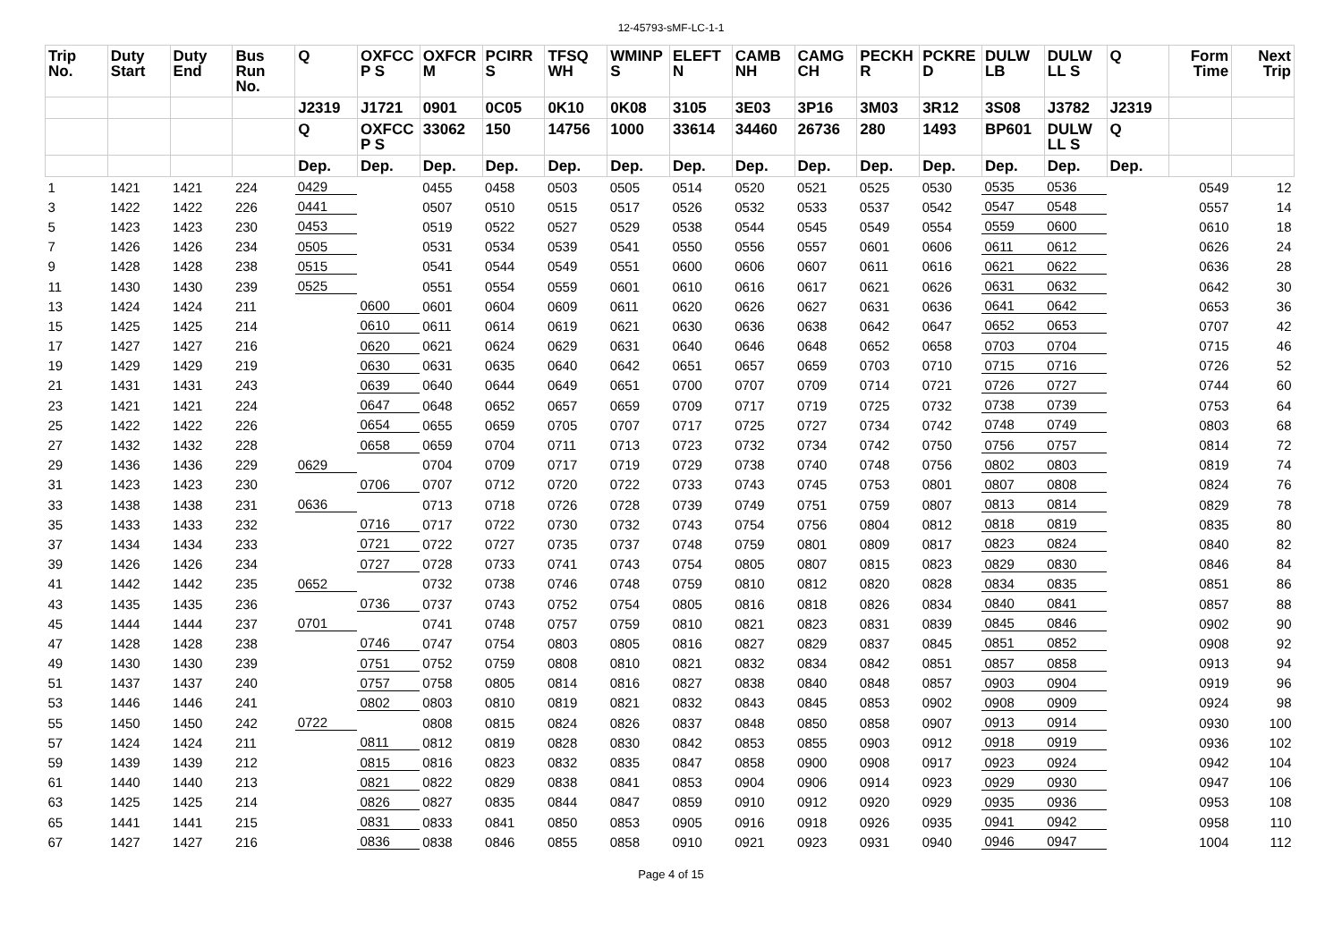12-45793-sMF-LC-1-1
| Trip No. | Duty Start | Duty End | Bus Run No. | Q | OXFCC P S | OXFCR M | PCIRR S | TFSQ WH | WMINP S | ELEFT N | CAMB NH | CAMG CH | PECKH R | PCKRE D | DULW LB | DULW LL S | Q | Form Time | Next Trip |
| --- | --- | --- | --- | --- | --- | --- | --- | --- | --- | --- | --- | --- | --- | --- | --- | --- | --- | --- | --- |
| | | | | J2319 | J1721 | 0901 | 0C05 | 0K10 | 0K08 | 3105 | 3E03 | 3P16 | 3M03 | 3R12 | 3S08 | J3782 | J2319 | | |
| | | | | Q | OXFCC P S | 33062 | 150 | 14756 | 1000 | 33614 | 34460 | 26736 | 280 | 1493 | BP601 | DULW LL S | Q | | |
| | | | | Dep. | Dep. | Dep. | Dep. | Dep. | Dep. | Dep. | Dep. | Dep. | Dep. | Dep. | Dep. | Dep. | Dep. | | |
| 1 | 1421 | 1421 | 224 | 0429 | | 0455 | 0458 | 0503 | 0505 | 0514 | 0520 | 0521 | 0525 | 0530 | 0535 | 0536 | | 0549 | 12 |
| 3 | 1422 | 1422 | 226 | 0441 | | 0507 | 0510 | 0515 | 0517 | 0526 | 0532 | 0533 | 0537 | 0542 | 0547 | 0548 | | 0557 | 14 |
| 5 | 1423 | 1423 | 230 | 0453 | | 0519 | 0522 | 0527 | 0529 | 0538 | 0544 | 0545 | 0549 | 0554 | 0559 | 0600 | | 0610 | 18 |
| 7 | 1426 | 1426 | 234 | 0505 | | 0531 | 0534 | 0539 | 0541 | 0550 | 0556 | 0557 | 0601 | 0606 | 0611 | 0612 | | 0626 | 24 |
| 9 | 1428 | 1428 | 238 | 0515 | | 0541 | 0544 | 0549 | 0551 | 0600 | 0606 | 0607 | 0611 | 0616 | 0621 | 0622 | | 0636 | 28 |
| 11 | 1430 | 1430 | 239 | 0525 | | 0551 | 0554 | 0559 | 0601 | 0610 | 0616 | 0617 | 0621 | 0626 | 0631 | 0632 | | 0642 | 30 |
| 13 | 1424 | 1424 | 211 | | 0600 | 0601 | 0604 | 0609 | 0611 | 0620 | 0626 | 0627 | 0631 | 0636 | 0641 | 0642 | | 0653 | 36 |
| 15 | 1425 | 1425 | 214 | | 0610 | 0611 | 0614 | 0619 | 0621 | 0630 | 0636 | 0638 | 0642 | 0647 | 0652 | 0653 | | 0707 | 42 |
| 17 | 1427 | 1427 | 216 | | 0620 | 0621 | 0624 | 0629 | 0631 | 0640 | 0646 | 0648 | 0652 | 0658 | 0703 | 0704 | | 0715 | 46 |
| 19 | 1429 | 1429 | 219 | | 0630 | 0631 | 0635 | 0640 | 0642 | 0651 | 0657 | 0659 | 0703 | 0710 | 0715 | 0716 | | 0726 | 52 |
| 21 | 1431 | 1431 | 243 | | 0639 | 0640 | 0644 | 0649 | 0651 | 0700 | 0707 | 0709 | 0714 | 0721 | 0726 | 0727 | | 0744 | 60 |
| 23 | 1421 | 1421 | 224 | | 0647 | 0648 | 0652 | 0657 | 0659 | 0709 | 0717 | 0719 | 0725 | 0732 | 0738 | 0739 | | 0753 | 64 |
| 25 | 1422 | 1422 | 226 | | 0654 | 0655 | 0659 | 0705 | 0707 | 0717 | 0725 | 0727 | 0734 | 0742 | 0748 | 0749 | | 0803 | 68 |
| 27 | 1432 | 1432 | 228 | | 0658 | 0659 | 0704 | 0711 | 0713 | 0723 | 0732 | 0734 | 0742 | 0750 | 0756 | 0757 | | 0814 | 72 |
| 29 | 1436 | 1436 | 229 | 0629 | | 0704 | 0709 | 0717 | 0719 | 0729 | 0738 | 0740 | 0748 | 0756 | 0802 | 0803 | | 0819 | 74 |
| 31 | 1423 | 1423 | 230 | | 0706 | 0707 | 0712 | 0720 | 0722 | 0733 | 0743 | 0745 | 0753 | 0801 | 0807 | 0808 | | 0824 | 76 |
| 33 | 1438 | 1438 | 231 | 0636 | | 0713 | 0718 | 0726 | 0728 | 0739 | 0749 | 0751 | 0759 | 0807 | 0813 | 0814 | | 0829 | 78 |
| 35 | 1433 | 1433 | 232 | | 0716 | 0717 | 0722 | 0730 | 0732 | 0743 | 0754 | 0756 | 0804 | 0812 | 0818 | 0819 | | 0835 | 80 |
| 37 | 1434 | 1434 | 233 | | 0721 | 0722 | 0727 | 0735 | 0737 | 0748 | 0759 | 0801 | 0809 | 0817 | 0823 | 0824 | | 0840 | 82 |
| 39 | 1426 | 1426 | 234 | | 0727 | 0728 | 0733 | 0741 | 0743 | 0754 | 0805 | 0807 | 0815 | 0823 | 0829 | 0830 | | 0846 | 84 |
| 41 | 1442 | 1442 | 235 | 0652 | | 0732 | 0738 | 0746 | 0748 | 0759 | 0810 | 0812 | 0820 | 0828 | 0834 | 0835 | | 0851 | 86 |
| 43 | 1435 | 1435 | 236 | | 0736 | 0737 | 0743 | 0752 | 0754 | 0805 | 0816 | 0818 | 0826 | 0834 | 0840 | 0841 | | 0857 | 88 |
| 45 | 1444 | 1444 | 237 | 0701 | | 0741 | 0748 | 0757 | 0759 | 0810 | 0821 | 0823 | 0831 | 0839 | 0845 | 0846 | | 0902 | 90 |
| 47 | 1428 | 1428 | 238 | | 0746 | 0747 | 0754 | 0803 | 0805 | 0816 | 0827 | 0829 | 0837 | 0845 | 0851 | 0852 | | 0908 | 92 |
| 49 | 1430 | 1430 | 239 | | 0751 | 0752 | 0759 | 0808 | 0810 | 0821 | 0832 | 0834 | 0842 | 0851 | 0857 | 0858 | | 0913 | 94 |
| 51 | 1437 | 1437 | 240 | | 0757 | 0758 | 0805 | 0814 | 0816 | 0827 | 0838 | 0840 | 0848 | 0857 | 0903 | 0904 | | 0919 | 96 |
| 53 | 1446 | 1446 | 241 | | 0802 | 0803 | 0810 | 0819 | 0821 | 0832 | 0843 | 0845 | 0853 | 0902 | 0908 | 0909 | | 0924 | 98 |
| 55 | 1450 | 1450 | 242 | 0722 | | 0808 | 0815 | 0824 | 0826 | 0837 | 0848 | 0850 | 0858 | 0907 | 0913 | 0914 | | 0930 | 100 |
| 57 | 1424 | 1424 | 211 | | 0811 | 0812 | 0819 | 0828 | 0830 | 0842 | 0853 | 0855 | 0903 | 0912 | 0918 | 0919 | | 0936 | 102 |
| 59 | 1439 | 1439 | 212 | | 0815 | 0816 | 0823 | 0832 | 0835 | 0847 | 0858 | 0900 | 0908 | 0917 | 0923 | 0924 | | 0942 | 104 |
| 61 | 1440 | 1440 | 213 | | 0821 | 0822 | 0829 | 0838 | 0841 | 0853 | 0904 | 0906 | 0914 | 0923 | 0929 | 0930 | | 0947 | 106 |
| 63 | 1425 | 1425 | 214 | | 0826 | 0827 | 0835 | 0844 | 0847 | 0859 | 0910 | 0912 | 0920 | 0929 | 0935 | 0936 | | 0953 | 108 |
| 65 | 1441 | 1441 | 215 | | 0831 | 0833 | 0841 | 0850 | 0853 | 0905 | 0916 | 0918 | 0926 | 0935 | 0941 | 0942 | | 0958 | 110 |
| 67 | 1427 | 1427 | 216 | | 0836 | 0838 | 0846 | 0855 | 0858 | 0910 | 0921 | 0923 | 0931 | 0940 | 0946 | 0947 | | 1004 | 112 |
Page 4 of 15